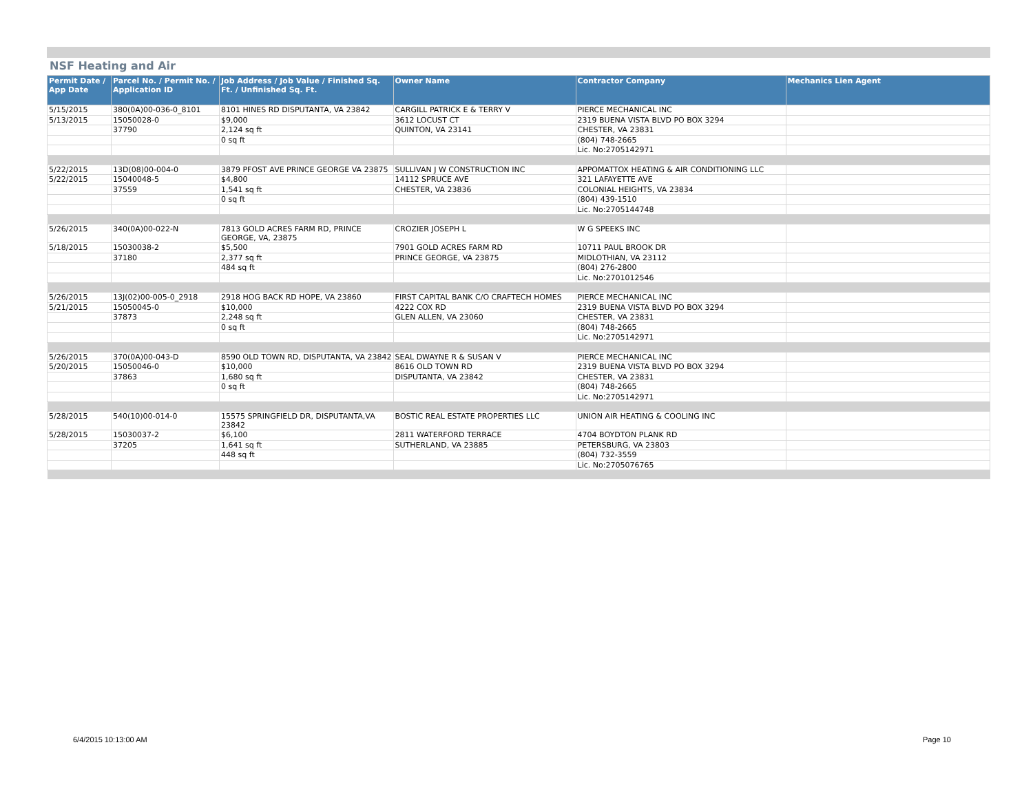NSF Heating and Air
| Permit Date / App Date | Parcel No. / Permit No. / Application ID | Job Address / Job Value / Finished Sq. Ft. / Unfinished Sq. Ft. | Owner Name | Contractor Company | Mechanics Lien Agent |
| --- | --- | --- | --- | --- | --- |
| 5/15/2015 | 380(0A)00-036-0_8101 | 8101 HINES RD DISPUTANTA, VA 23842 | CARGILL PATRICK E & TERRY V | PIERCE MECHANICAL INC | |
| 5/13/2015 | 15050028-0 | $9,000 | 3612 LOCUST CT | 2319 BUENA VISTA BLVD PO BOX 3294 | |
| | 37790 | 2,124 sq ft | QUINTON, VA 23141 | CHESTER, VA 23831 | |
| | | 0 sq ft | | (804) 748-2665 | |
| | | | | Lic. No:2705142971 | |
| 5/22/2015 | 13D(08)00-004-0 | 3879 PFOST AVE PRINCE GEORGE VA 23875 | SULLIVAN J W CONSTRUCTION INC | APPOMATTOX HEATING & AIR CONDITIONING LLC | |
| 5/22/2015 | 15040048-5 | $4,800 | 14112 SPRUCE AVE | 321 LAFAYETTE AVE | |
| | 37559 | 1,541 sq ft | CHESTER, VA 23836 | COLONIAL HEIGHTS, VA 23834 | |
| | | 0 sq ft | | (804) 439-1510 | |
| | | | | Lic. No:2705144748 | |
| 5/26/2015 | 340(0A)00-022-N | 7813 GOLD ACRES FARM RD, PRINCE GEORGE, VA, 23875 | CROZIER JOSEPH L | W G SPEEKS INC | |
| 5/18/2015 | 15030038-2 | $5,500 | 7901 GOLD ACRES FARM RD | 10711 PAUL BROOK DR | |
| | 37180 | 2,377 sq ft | PRINCE GEORGE, VA 23875 | MIDLOTHIAN, VA 23112 | |
| | | 484 sq ft | | (804) 276-2800 | |
| | | | | Lic. No:2701012546 | |
| 5/26/2015 | 13J(02)00-005-0_2918 | 2918 HOG BACK RD HOPE, VA 23860 | FIRST CAPITAL BANK C/O CRAFTECH HOMES | PIERCE MECHANICAL INC | |
| 5/21/2015 | 15050045-0 | $10,000 | 4222 COX RD | 2319 BUENA VISTA BLVD PO BOX 3294 | |
| | 37873 | 2,248 sq ft | GLEN ALLEN, VA 23060 | CHESTER, VA 23831 | |
| | | 0 sq ft | | (804) 748-2665 | |
| | | | | Lic. No:2705142971 | |
| 5/26/2015 | 370(0A)00-043-D | 8590 OLD TOWN RD, DISPUTANTA, VA 23842 | SEAL DWAYNE R & SUSAN V | PIERCE MECHANICAL INC | |
| 5/20/2015 | 15050046-0 | $10,000 | 8616 OLD TOWN RD | 2319 BUENA VISTA BLVD PO BOX 3294 | |
| | 37863 | 1,680 sq ft | DISPUTANTA, VA 23842 | CHESTER, VA 23831 | |
| | | 0 sq ft | | (804) 748-2665 | |
| | | | | Lic. No:2705142971 | |
| 5/28/2015 | 540(10)00-014-0 | 15575 SPRINGFIELD DR, DISPUTANTA,VA 23842 | BOSTIC REAL ESTATE PROPERTIES LLC | UNION AIR HEATING & COOLING INC | |
| 5/28/2015 | 15030037-2 | $6,100 | 2811 WATERFORD TERRACE | 4704 BOYDTON PLANK RD | |
| | 37205 | 1,641 sq ft | SUTHERLAND, VA 23885 | PETERSBURG, VA 23803 | |
| | | 448 sq ft | | (804) 732-3559 | |
| | | | | Lic. No:2705076765 | |
6/4/2015 10:13:00 AM Page 10